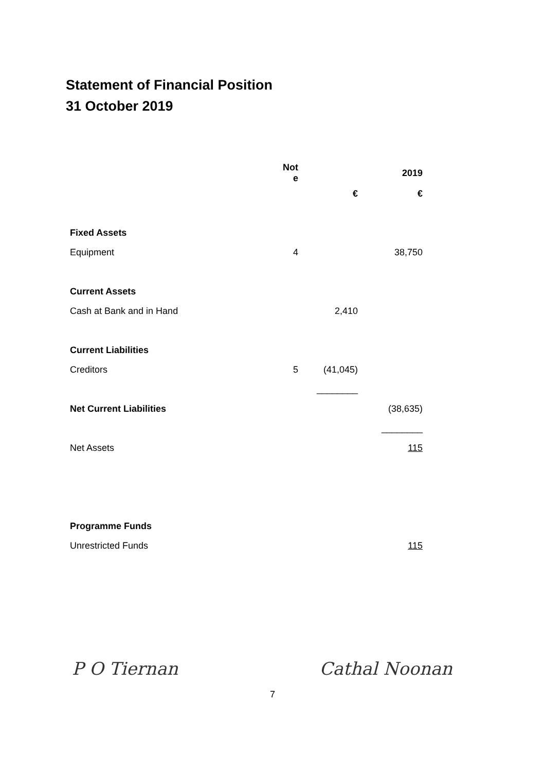Statement of Financial Position
31 October 2019
| | Not e | | 2019 |
| --- | --- | --- | --- |
| | | € | € |
| Fixed Assets | | | |
| Equipment | 4 | | 38,750 |
| Current Assets | | | |
| Cash at Bank and in Hand | | 2,410 | |
| Current Liabilities | | | |
| Creditors | 5 | (41,045) | |
| | | ________ | |
| Net Current Liabilities | | | (38,635) |
| | | | ________ |
| Net Assets | | | 115 |
| Programme Funds | | | |
| Unrestricted Funds | | | 115 |
P O Tiernan Cathal Noonan
7